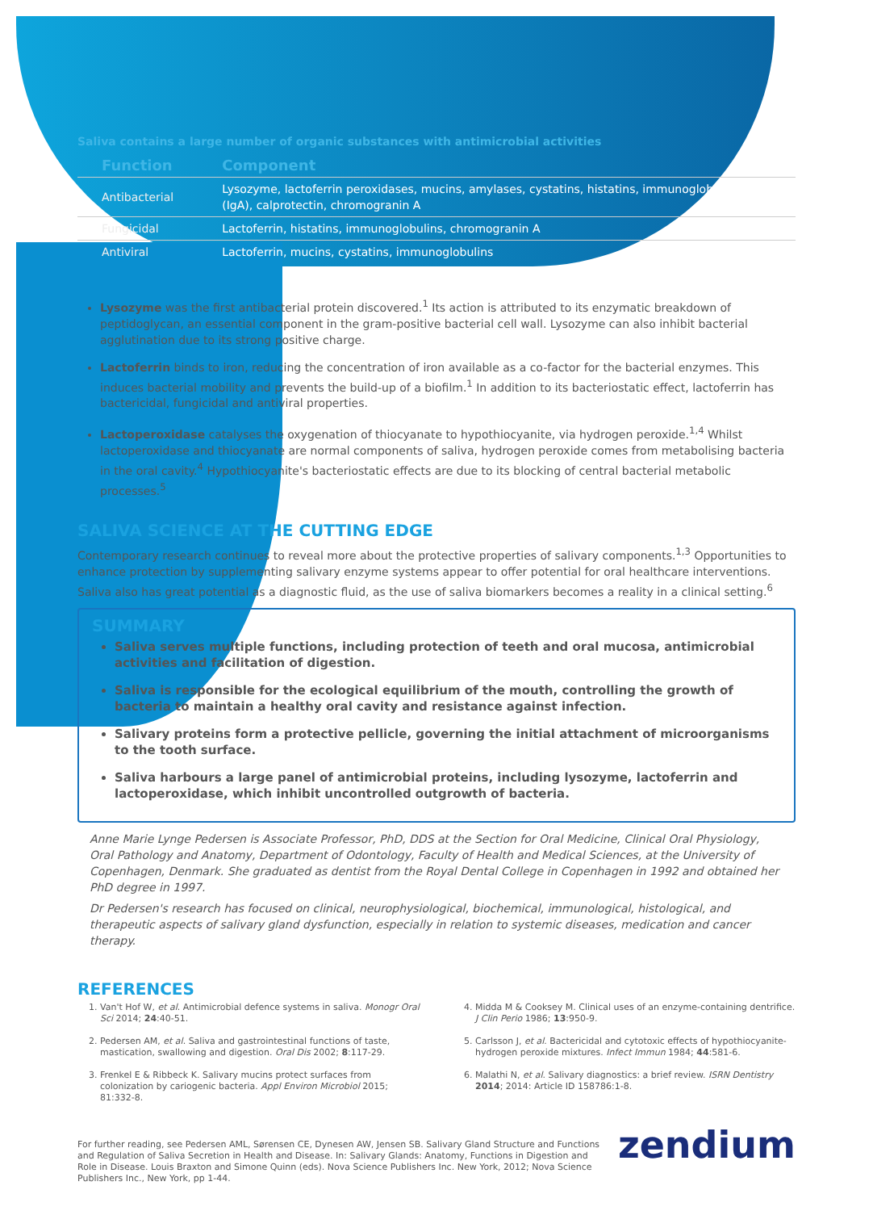Saliva contains a large number of organic substances with antimicrobial activities
| Function | Component |
| --- | --- |
| Antibacterial | Lysozyme, lactoferrin peroxidases, mucins, amylases, cystatins, histatins, immunoglobulins (IgA), calprotectin, chromogranin A |
| Fungicidal | Lactoferrin, histatins, immunoglobulins, chromogranin A |
| Antiviral | Lactoferrin, mucins, cystatins, immunoglobulins |
Lysozyme was the first antibacterial protein discovered.<sup>1</sup> Its action is attributed to its enzymatic breakdown of peptidoglycan, an essential component in the gram-positive bacterial cell wall. Lysozyme can also inhibit bacterial agglutination due to its strong positive charge.
Lactoferrin binds to iron, reducing the concentration of iron available as a co-factor for the bacterial enzymes. This induces bacterial mobility and prevents the build-up of a biofilm.<sup>1</sup> In addition to its bacteriostatic effect, lactoferrin has bactericidal, fungicidal and antiviral properties.
Lactoperoxidase catalyses the oxygenation of thiocyanate to hypothiocyanite, via hydrogen peroxide.<sup>1,4</sup> Whilst lactoperoxidase and thiocyanate are normal components of saliva, hydrogen peroxide comes from metabolising bacteria in the oral cavity.<sup>4</sup> Hypothiocyanite's bacteriostatic effects are due to its blocking of central bacterial metabolic processes.<sup>5</sup>
SALIVA SCIENCE AT THE CUTTING EDGE
Contemporary research continues to reveal more about the protective properties of salivary components.<sup>1,3</sup> Opportunities to enhance protection by supplementing salivary enzyme systems appear to offer potential for oral healthcare interventions. Saliva also has great potential as a diagnostic fluid, as the use of saliva biomarkers becomes a reality in a clinical setting.<sup>6</sup>
SUMMARY
Saliva serves multiple functions, including protection of teeth and oral mucosa, antimicrobial activities and facilitation of digestion.
Saliva is responsible for the ecological equilibrium of the mouth, controlling the growth of bacteria to maintain a healthy oral cavity and resistance against infection.
Salivary proteins form a protective pellicle, governing the initial attachment of microorganisms to the tooth surface.
Saliva harbours a large panel of antimicrobial proteins, including lysozyme, lactoferrin and lactoperoxidase, which inhibit uncontrolled outgrowth of bacteria.
Anne Marie Lynge Pedersen is Associate Professor, PhD, DDS at the Section for Oral Medicine, Clinical Oral Physiology, Oral Pathology and Anatomy, Department of Odontology, Faculty of Health and Medical Sciences, at the University of Copenhagen, Denmark. She graduated as dentist from the Royal Dental College in Copenhagen in 1992 and obtained her PhD degree in 1997.
Dr Pedersen's research has focused on clinical, neurophysiological, biochemical, immunological, histological, and therapeutic aspects of salivary gland dysfunction, especially in relation to systemic diseases, medication and cancer therapy.
REFERENCES
1. Van't Hof W, et al. Antimicrobial defence systems in saliva. Monogr Oral Sci 2014; 24:40-51.
2. Pedersen AM, et al. Saliva and gastrointestinal functions of taste, mastication, swallowing and digestion. Oral Dis 2002; 8:117-29.
3. Frenkel E & Ribbeck K. Salivary mucins protect surfaces from colonization by cariogenic bacteria. Appl Environ Microbiol 2015; 81:332-8.
4. Midda M & Cooksey M. Clinical uses of an enzyme-containing dentrifice. J Clin Perio 1986; 13:950-9.
5. Carlsson J, et al. Bactericidal and cytotoxic effects of hypothiocyanite-hydrogen peroxide mixtures. Infect Immun 1984; 44:581-6.
6. Malathi N, et al. Salivary diagnostics: a brief review. ISRN Dentistry 2014; 2014: Article ID 158786:1-8.
For further reading, see Pedersen AML, Sørensen CE, Dynesen AW, Jensen SB. Salivary Gland Structure and Functions and Regulation of Saliva Secretion in Health and Disease. In: Salivary Glands: Anatomy, Functions in Digestion and Role in Disease. Louis Braxton and Simone Quinn (eds). Nova Science Publishers Inc. New York, 2012; Nova Science Publishers Inc., New York, pp 1-44.
zendium